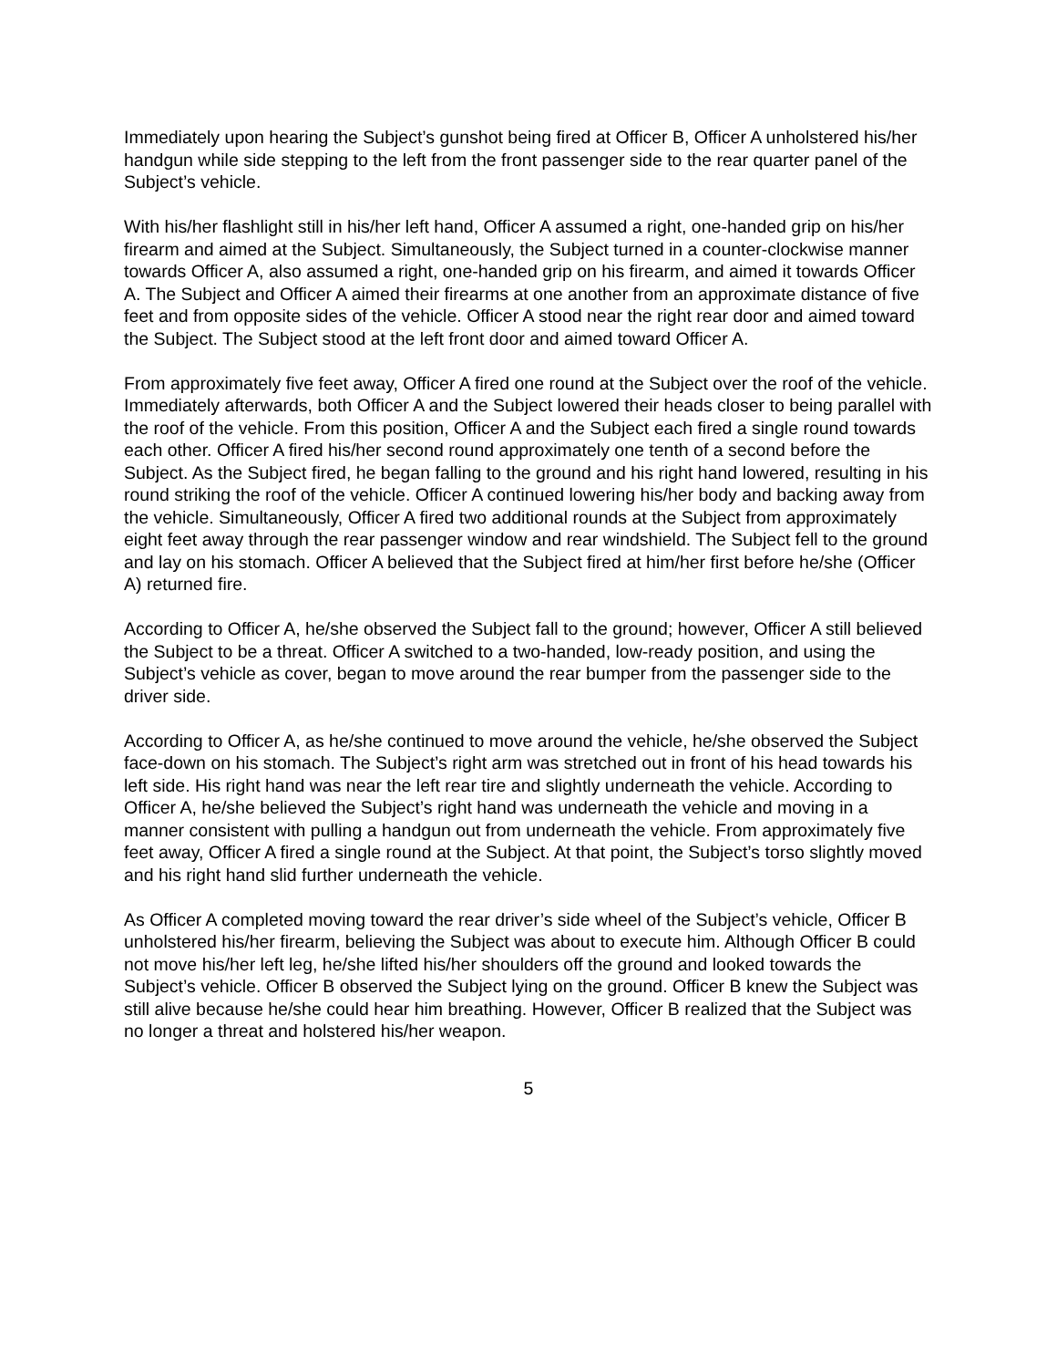Immediately upon hearing the Subject’s gunshot being fired at Officer B, Officer A unholstered his/her handgun while side stepping to the left from the front passenger side to the rear quarter panel of the Subject’s vehicle.
With his/her flashlight still in his/her left hand, Officer A assumed a right, one-handed grip on his/her firearm and aimed at the Subject. Simultaneously, the Subject turned in a counter-clockwise manner towards Officer A, also assumed a right, one-handed grip on his firearm, and aimed it towards Officer A. The Subject and Officer A aimed their firearms at one another from an approximate distance of five feet and from opposite sides of the vehicle. Officer A stood near the right rear door and aimed toward the Subject. The Subject stood at the left front door and aimed toward Officer A.
From approximately five feet away, Officer A fired one round at the Subject over the roof of the vehicle. Immediately afterwards, both Officer A and the Subject lowered their heads closer to being parallel with the roof of the vehicle. From this position, Officer A and the Subject each fired a single round towards each other. Officer A fired his/her second round approximately one tenth of a second before the Subject. As the Subject fired, he began falling to the ground and his right hand lowered, resulting in his round striking the roof of the vehicle. Officer A continued lowering his/her body and backing away from the vehicle. Simultaneously, Officer A fired two additional rounds at the Subject from approximately eight feet away through the rear passenger window and rear windshield. The Subject fell to the ground and lay on his stomach. Officer A believed that the Subject fired at him/her first before he/she (Officer A) returned fire.
According to Officer A, he/she observed the Subject fall to the ground; however, Officer A still believed the Subject to be a threat. Officer A switched to a two-handed, low-ready position, and using the Subject’s vehicle as cover, began to move around the rear bumper from the passenger side to the driver side.
According to Officer A, as he/she continued to move around the vehicle, he/she observed the Subject face-down on his stomach. The Subject’s right arm was stretched out in front of his head towards his left side. His right hand was near the left rear tire and slightly underneath the vehicle. According to Officer A, he/she believed the Subject’s right hand was underneath the vehicle and moving in a manner consistent with pulling a handgun out from underneath the vehicle. From approximately five feet away, Officer A fired a single round at the Subject. At that point, the Subject’s torso slightly moved and his right hand slid further underneath the vehicle.
As Officer A completed moving toward the rear driver’s side wheel of the Subject’s vehicle, Officer B unholstered his/her firearm, believing the Subject was about to execute him. Although Officer B could not move his/her left leg, he/she lifted his/her shoulders off the ground and looked towards the Subject’s vehicle. Officer B observed the Subject lying on the ground. Officer B knew the Subject was still alive because he/she could hear him breathing. However, Officer B realized that the Subject was no longer a threat and holstered his/her weapon.
5